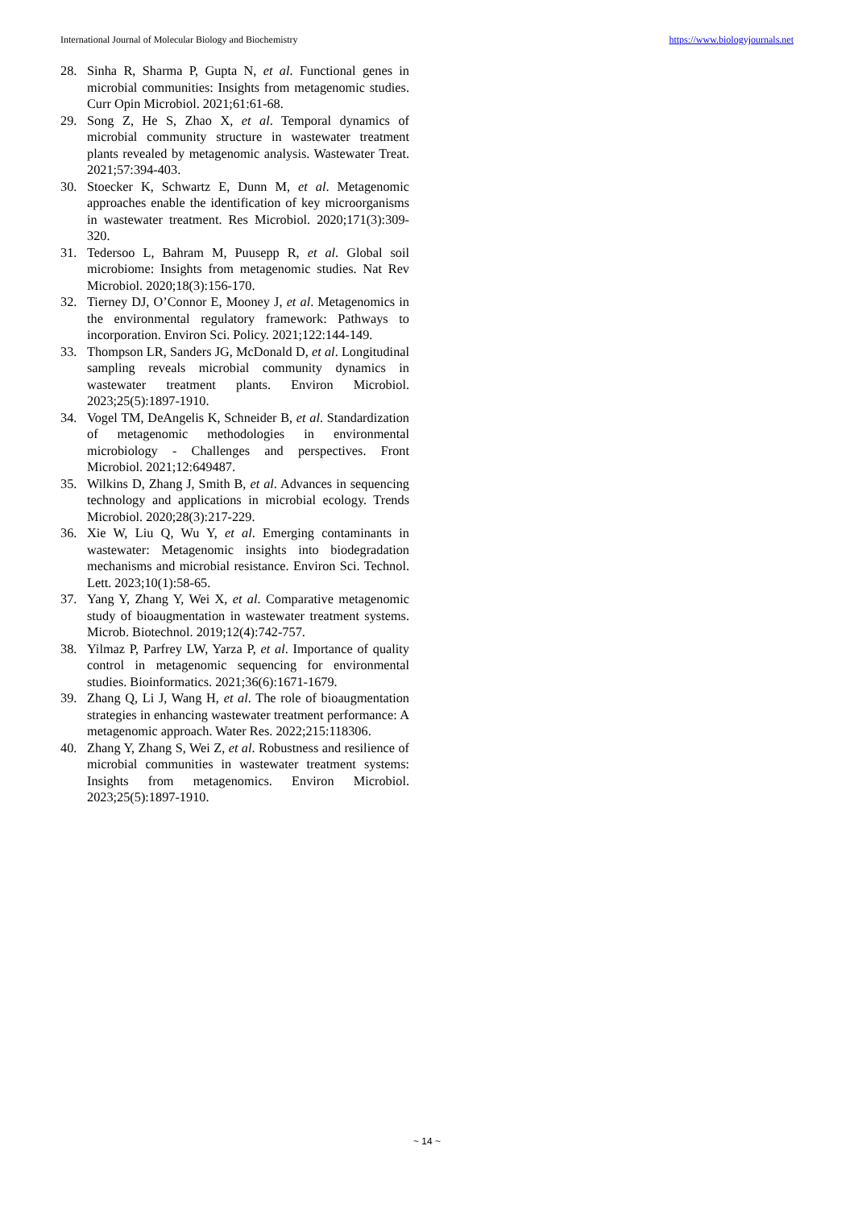International Journal of Molecular Biology and Biochemistry https://www.biologyjournals.net
28. Sinha R, Sharma P, Gupta N, et al. Functional genes in microbial communities: Insights from metagenomic studies. Curr Opin Microbiol. 2021;61:61-68.
29. Song Z, He S, Zhao X, et al. Temporal dynamics of microbial community structure in wastewater treatment plants revealed by metagenomic analysis. Wastewater Treat. 2021;57:394-403.
30. Stoecker K, Schwartz E, Dunn M, et al. Metagenomic approaches enable the identification of key microorganisms in wastewater treatment. Res Microbiol. 2020;171(3):309-320.
31. Tedersoo L, Bahram M, Puusepp R, et al. Global soil microbiome: Insights from metagenomic studies. Nat Rev Microbiol. 2020;18(3):156-170.
32. Tierney DJ, O’Connor E, Mooney J, et al. Metagenomics in the environmental regulatory framework: Pathways to incorporation. Environ Sci. Policy. 2021;122:144-149.
33. Thompson LR, Sanders JG, McDonald D, et al. Longitudinal sampling reveals microbial community dynamics in wastewater treatment plants. Environ Microbiol. 2023;25(5):1897-1910.
34. Vogel TM, DeAngelis K, Schneider B, et al. Standardization of metagenomic methodologies in environmental microbiology - Challenges and perspectives. Front Microbiol. 2021;12:649487.
35. Wilkins D, Zhang J, Smith B, et al. Advances in sequencing technology and applications in microbial ecology. Trends Microbiol. 2020;28(3):217-229.
36. Xie W, Liu Q, Wu Y, et al. Emerging contaminants in wastewater: Metagenomic insights into biodegradation mechanisms and microbial resistance. Environ Sci. Technol. Lett. 2023;10(1):58-65.
37. Yang Y, Zhang Y, Wei X, et al. Comparative metagenomic study of bioaugmentation in wastewater treatment systems. Microb. Biotechnol. 2019;12(4):742-757.
38. Yilmaz P, Parfrey LW, Yarza P, et al. Importance of quality control in metagenomic sequencing for environmental studies. Bioinformatics. 2021;36(6):1671-1679.
39. Zhang Q, Li J, Wang H, et al. The role of bioaugmentation strategies in enhancing wastewater treatment performance: A metagenomic approach. Water Res. 2022;215:118306.
40. Zhang Y, Zhang S, Wei Z, et al. Robustness and resilience of microbial communities in wastewater treatment systems: Insights from metagenomics. Environ Microbiol. 2023;25(5):1897-1910.
~ 14 ~